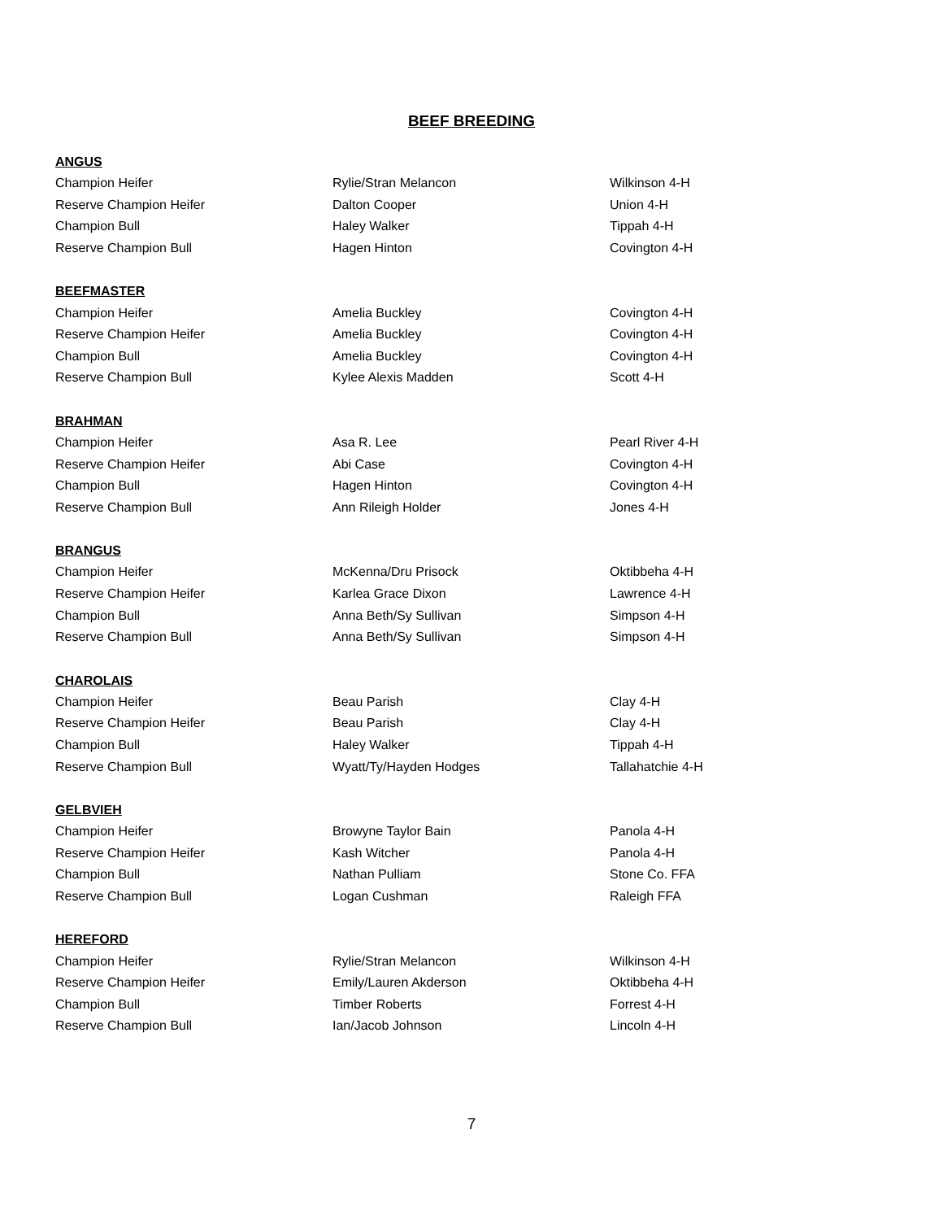BEEF BREEDING
ANGUS
| Champion Heifer | Rylie/Stran Melancon | Wilkinson 4-H |
| Reserve Champion Heifer | Dalton Cooper | Union 4-H |
| Champion Bull | Haley Walker | Tippah 4-H |
| Reserve Champion Bull | Hagen Hinton | Covington 4-H |
BEEFMASTER
| Champion Heifer | Amelia Buckley | Covington 4-H |
| Reserve Champion Heifer | Amelia Buckley | Covington 4-H |
| Champion Bull | Amelia Buckley | Covington 4-H |
| Reserve Champion Bull | Kylee Alexis Madden | Scott 4-H |
BRAHMAN
| Champion Heifer | Asa R. Lee | Pearl River 4-H |
| Reserve Champion Heifer | Abi Case | Covington 4-H |
| Champion Bull | Hagen Hinton | Covington 4-H |
| Reserve Champion Bull | Ann Rileigh Holder | Jones 4-H |
BRANGUS
| Champion Heifer | McKenna/Dru Prisock | Oktibbeha 4-H |
| Reserve Champion Heifer | Karlea Grace Dixon | Lawrence 4-H |
| Champion Bull | Anna Beth/Sy Sullivan | Simpson 4-H |
| Reserve Champion Bull | Anna Beth/Sy Sullivan | Simpson 4-H |
CHAROLAIS
| Champion Heifer | Beau Parish | Clay 4-H |
| Reserve Champion Heifer | Beau Parish | Clay 4-H |
| Champion Bull | Haley Walker | Tippah 4-H |
| Reserve Champion Bull | Wyatt/Ty/Hayden Hodges | Tallahatchie 4-H |
GELBVIEH
| Champion Heifer | Browyne Taylor Bain | Panola 4-H |
| Reserve Champion Heifer | Kash Witcher | Panola 4-H |
| Champion Bull | Nathan Pulliam | Stone Co. FFA |
| Reserve Champion Bull | Logan Cushman | Raleigh FFA |
HEREFORD
| Champion Heifer | Rylie/Stran Melancon | Wilkinson 4-H |
| Reserve Champion Heifer | Emily/Lauren Akderson | Oktibbeha 4-H |
| Champion Bull | Timber Roberts | Forrest 4-H |
| Reserve Champion Bull | Ian/Jacob Johnson | Lincoln 4-H |
7